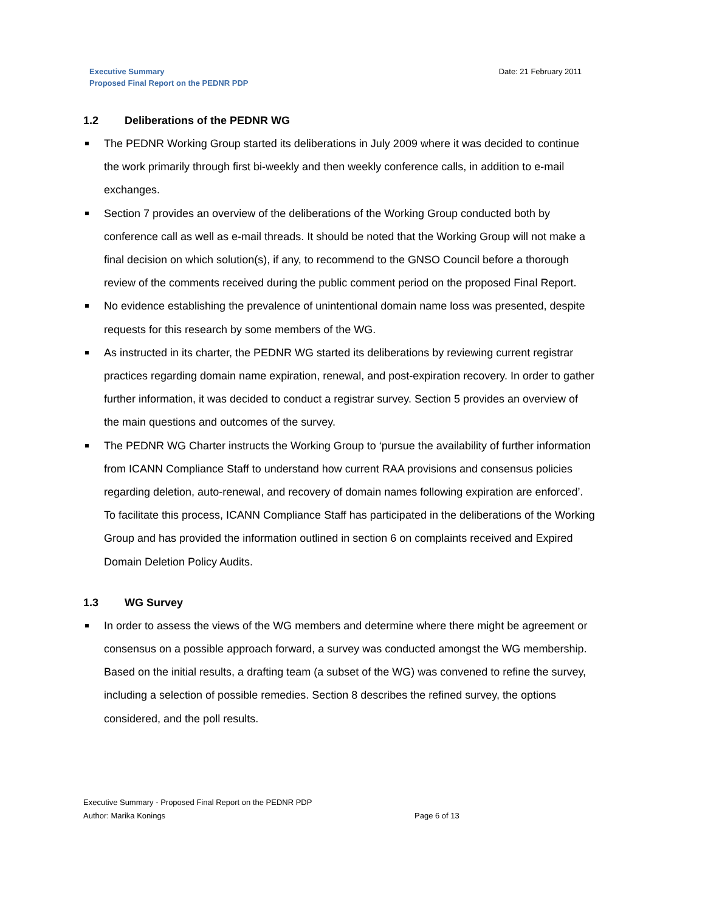Executive Summary
Proposed Final Report on the PEDNR PDP
Date: 21 February 2011
1.2 Deliberations of the PEDNR WG
The PEDNR Working Group started its deliberations in July 2009 where it was decided to continue the work primarily through first bi-weekly and then weekly conference calls, in addition to e-mail exchanges.
Section 7 provides an overview of the deliberations of the Working Group conducted both by conference call as well as e-mail threads. It should be noted that the Working Group will not make a final decision on which solution(s), if any, to recommend to the GNSO Council before a thorough review of the comments received during the public comment period on the proposed Final Report.
No evidence establishing the prevalence of unintentional domain name loss was presented, despite requests for this research by some members of the WG.
As instructed in its charter, the PEDNR WG started its deliberations by reviewing current registrar practices regarding domain name expiration, renewal, and post-expiration recovery. In order to gather further information, it was decided to conduct a registrar survey. Section 5 provides an overview of the main questions and outcomes of the survey.
The PEDNR WG Charter instructs the Working Group to ‘pursue the availability of further information from ICANN Compliance Staff to understand how current RAA provisions and consensus policies regarding deletion, auto-renewal, and recovery of domain names following expiration are enforced’. To facilitate this process, ICANN Compliance Staff has participated in the deliberations of the Working Group and has provided the information outlined in section 6 on complaints received and Expired Domain Deletion Policy Audits.
1.3 WG Survey
In order to assess the views of the WG members and determine where there might be agreement or consensus on a possible approach forward, a survey was conducted amongst the WG membership. Based on the initial results, a drafting team (a subset of the WG) was convened to refine the survey, including a selection of possible remedies. Section 8 describes the refined survey, the options considered, and the poll results.
Executive Summary - Proposed Final Report on the PEDNR PDP
Author: Marika Konings Page 6 of 13